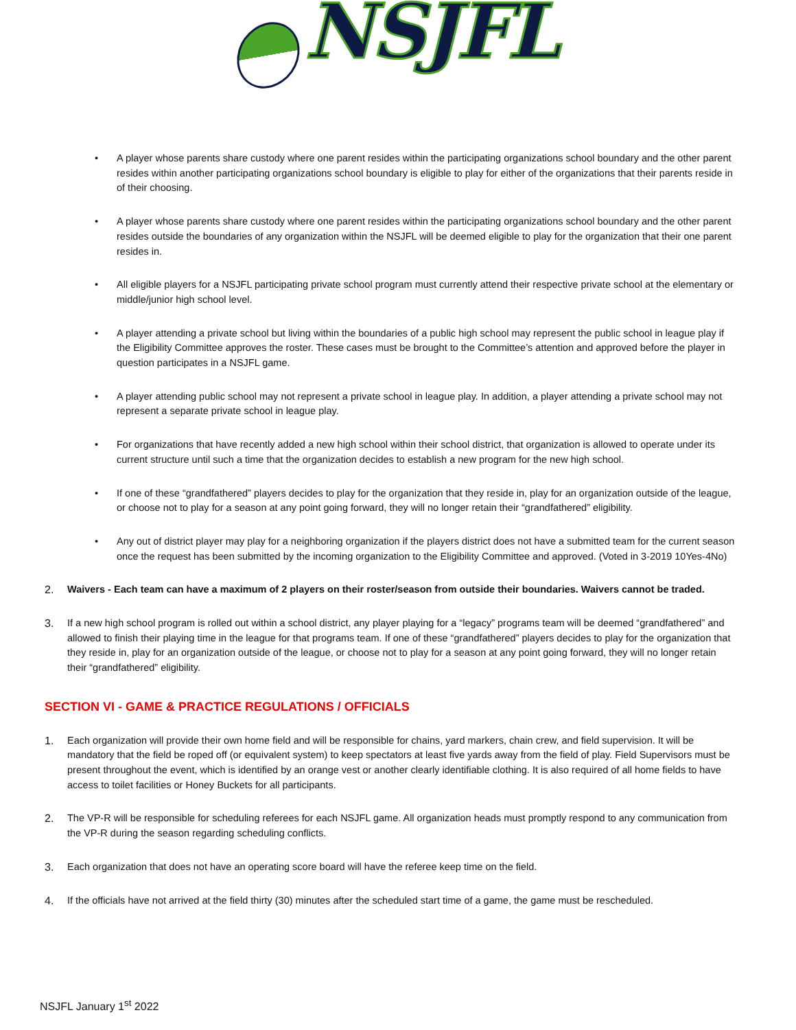NSJFL
• A player whose parents share custody where one parent resides within the participating organizations school boundary and the other parent resides within another participating organizations school boundary is eligible to play for either of the organizations that their parents reside in of their choosing.
• A player whose parents share custody where one parent resides within the participating organizations school boundary and the other parent resides outside the boundaries of any organization within the NSJFL will be deemed eligible to play for the organization that their one parent resides in.
• All eligible players for a NSJFL participating private school program must currently attend their respective private school at the elementary or middle/junior high school level.
• A player attending a private school but living within the boundaries of a public high school may represent the public school in league play if the Eligibility Committee approves the roster. These cases must be brought to the Committee’s attention and approved before the player in question participates in a NSJFL game.
• A player attending public school may not represent a private school in league play. In addition, a player attending a private school may not represent a separate private school in league play.
• For organizations that have recently added a new high school within their school district, that organization is allowed to operate under its current structure until such a time that the organization decides to establish a new program for the new high school.
• If one of these “grandfathered” players decides to play for the organization that they reside in, play for an organization outside of the league, or choose not to play for a season at any point going forward, they will no longer retain their “grandfathered” eligibility.
• Any out of district player may play for a neighboring organization if the players district does not have a submitted team for the current season once the request has been submitted by the incoming organization to the Eligibility Committee and approved. (Voted in 3-2019 10Yes-4No)
2. Waivers - Each team can have a maximum of 2 players on their roster/season from outside their boundaries. Waivers cannot be traded.
3. If a new high school program is rolled out within a school district, any player playing for a “legacy” programs team will be deemed “grandfathered” and allowed to finish their playing time in the league for that programs team. If one of these “grandfathered” players decides to play for the organization that they reside in, play for an organization outside of the league, or choose not to play for a season at any point going forward, they will no longer retain their “grandfathered” eligibility.
SECTION VI - GAME & PRACTICE REGULATIONS / OFFICIALS
1. Each organization will provide their own home field and will be responsible for chains, yard markers, chain crew, and field supervision. It will be mandatory that the field be roped off (or equivalent system) to keep spectators at least five yards away from the field of play. Field Supervisors must be present throughout the event, which is identified by an orange vest or another clearly identifiable clothing. It is also required of all home fields to have access to toilet facilities or Honey Buckets for all participants.
2. The VP-R will be responsible for scheduling referees for each NSJFL game. All organization heads must promptly respond to any communication from the VP-R during the season regarding scheduling conflicts.
3. Each organization that does not have an operating score board will have the referee keep time on the field.
4. If the officials have not arrived at the field thirty (30) minutes after the scheduled start time of a game, the game must be rescheduled.
NSJFL January 1<sup>st</sup> 2022